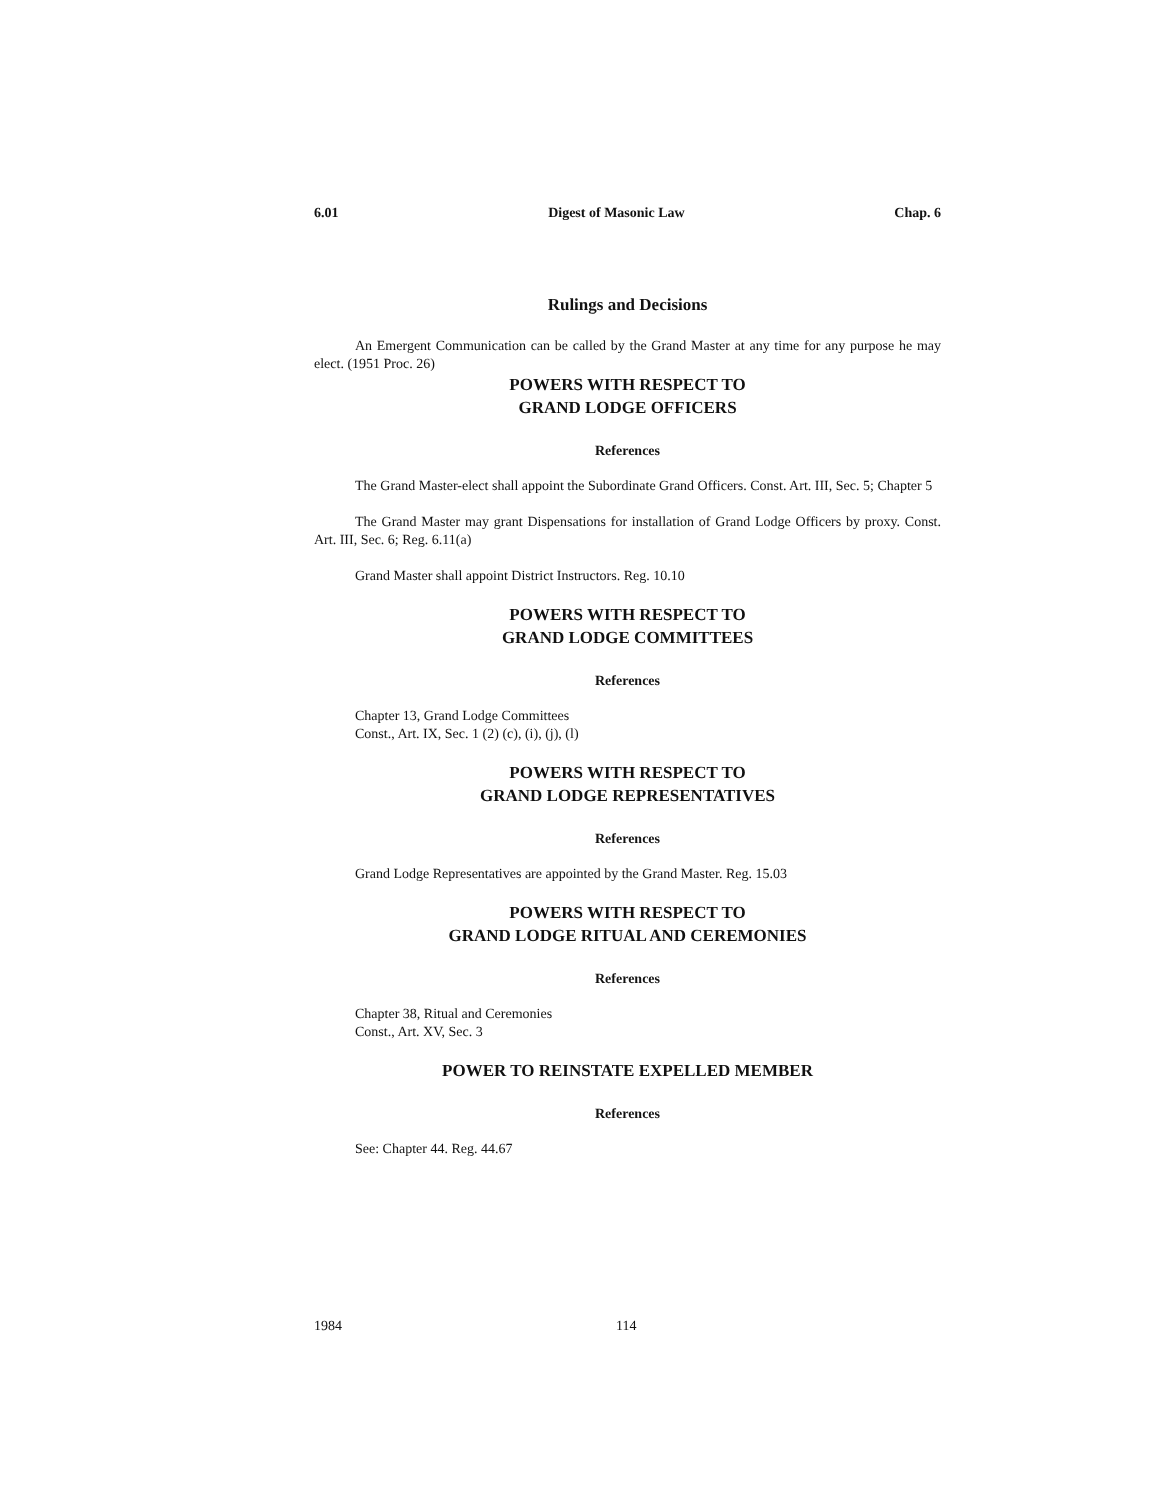6.01 Digest of Masonic Law Chap. 6
Rulings and Decisions
An Emergent Communication can be called by the Grand Master at any time for any purpose he may elect. (1951 Proc. 26)
POWERS WITH RESPECT TO
GRAND LODGE OFFICERS
References
The Grand Master-elect shall appoint the Subordinate Grand Officers. Const. Art. III, Sec. 5; Chapter 5
The Grand Master may grant Dispensations for installation of Grand Lodge Officers by proxy. Const. Art. III, Sec. 6; Reg. 6.11(a)
Grand Master shall appoint District Instructors. Reg. 10.10
POWERS WITH RESPECT TO
GRAND LODGE COMMITTEES
References
Chapter 13, Grand Lodge Committees
Const., Art. IX, Sec. 1 (2) (c), (i), (j), (l)
POWERS WITH RESPECT TO
GRAND LODGE REPRESENTATIVES
References
Grand Lodge Representatives are appointed by the Grand Master. Reg. 15.03
POWERS WITH RESPECT TO
GRAND LODGE RITUAL AND CEREMONIES
References
Chapter 38, Ritual and Ceremonies
Const., Art. XV, Sec. 3
POWER TO REINSTATE EXPELLED MEMBER
References
See: Chapter 44. Reg. 44.67
1984 114